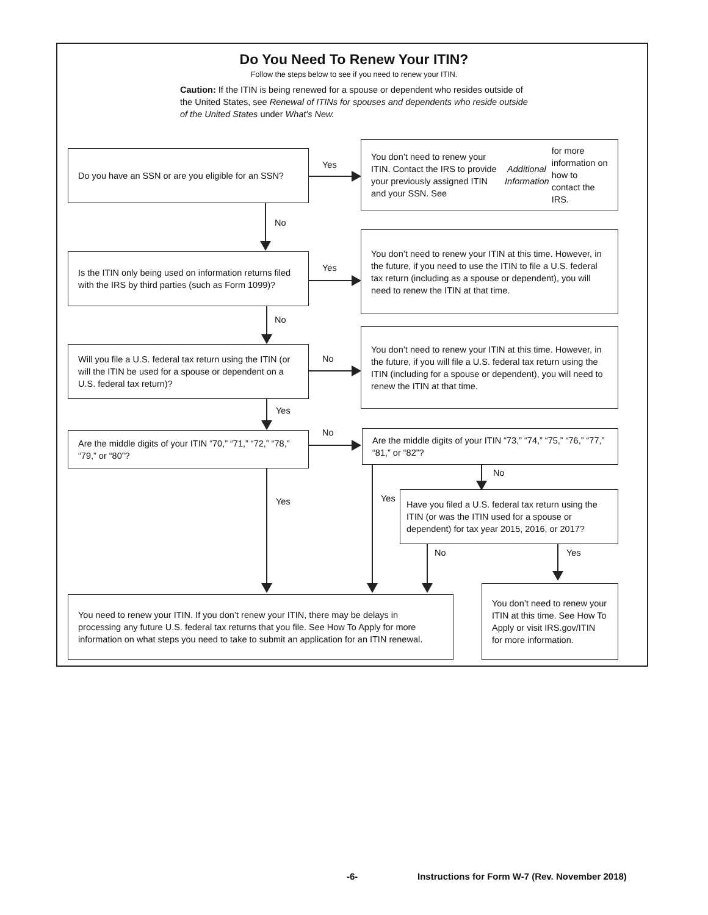Do You Need To Renew Your ITIN?
Follow the steps below to see if you need to renew your ITIN.
Caution: If the ITIN is being renewed for a spouse or dependent who resides outside of the United States, see Renewal of ITINs for spouses and dependents who reside outside of the United States under What's New.
Do you have an SSN or are you eligible for an SSN?
Yes
You don’t need to renew your ITIN. Contact the IRS to provide your previously assigned ITIN and your SSN. See Additional Information for more information on how to contact the IRS.
No
Is the ITIN only being used on information returns filed with the IRS by third parties (such as Form 1099)?
Yes
You don’t need to renew your ITIN at this time. However, in the future, if you need to use the ITIN to file a U.S. federal tax return (including as a spouse or dependent), you will need to renew the ITIN at that time.
No
Will you file a U.S. federal tax return using the ITIN (or will the ITIN be used for a spouse or dependent on a U.S. federal tax return)?
No
You don’t need to renew your ITIN at this time. However, in the future, if you will file a U.S. federal tax return using the ITIN (including for a spouse or dependent), you will need to renew the ITIN at that time.
Yes
Are the middle digits of your ITIN “70,” “71,” “72,” “78,” “79,” or “80”?
No
Are the middle digits of your ITIN “73,” “74,” “75,” “76,” “77,” “81,” or “82”?
No
Yes Yes
Have you filed a U.S. federal tax return using the ITIN (or was the ITIN used for a spouse or dependent) for tax year 2015, 2016, or 2017?
No Yes
You need to renew your ITIN. If you don’t renew your ITIN, there may be delays in processing any future U.S. federal tax returns that you file. See How To Apply for more information on what steps you need to take to submit an application for an ITIN renewal.
You don’t need to renew your ITIN at this time. See How To Apply or visit IRS.gov/ITIN for more information.
-6-
Instructions for Form W-7 (Rev. November 2018)